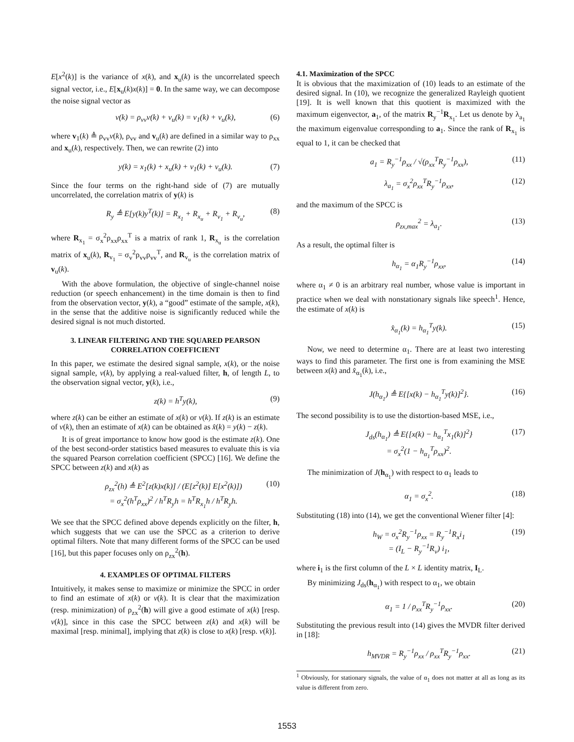E[x<sup>2</sup>(k)] is the variance of x(k), and x<sub>u</sub>(k) is the uncorrelated speech signal vector, i.e., E[x<sub>u</sub>(k)x(k)] = 0. In the same way, we can decompose the noise signal vector as
v(k) = ρ<sub>vv</sub>v(k) + v<sub>u</sub>(k) = v<sub>1</sub>(k) + v<sub>u</sub>(k), (6)
where v<sub>1</sub>(k) ≜ ρ<sub>vv</sub>v(k), ρ<sub>vv</sub> and v<sub>u</sub>(k) are defined in a similar way to ρ<sub>xx</sub> and x<sub>u</sub>(k), respectively. Then, we can rewrite (2) into
y(k) = x<sub>1</sub>(k) + x<sub>u</sub>(k) + v<sub>1</sub>(k) + v<sub>u</sub>(k). (7)
Since the four terms on the right-hand side of (7) are mutually uncorrelated, the correlation matrix of y(k) is
R<sub>y</sub> ≜ E[y(k)y<sup>T</sup>(k)] = R<sub>x<sub>1</sub></sub> + R<sub>x<sub>u</sub></sub> + R<sub>v<sub>1</sub></sub> + R<sub>v<sub>u</sub></sub>, (8)
where R<sub>x<sub>1</sub></sub> = σ<sub>x</sub><sup>2</sup>ρ<sub>xx</sub>ρ<sub>xx</sub><sup>T</sup> is a matrix of rank 1, R<sub>x<sub>u</sub></sub> is the correlation matrix of x<sub>u</sub>(k), R<sub>v<sub>1</sub></sub> = σ<sub>v</sub><sup>2</sup>ρ<sub>vv</sub>ρ<sub>vv</sub><sup>T</sup>, and R<sub>v<sub>u</sub></sub> is the correlation matrix of v<sub>u</sub>(k).
With the above formulation, the objective of single-channel noise reduction (or speech enhancement) in the time domain is then to find from the observation vector, y(k), a “good” estimate of the sample, x(k), in the sense that the additive noise is significantly reduced while the desired signal is not much distorted.
3. LINEAR FILTERING AND THE SQUARED PEARSON CORRELATION COEFFICIENT
In this paper, we estimate the desired signal sample, x(k), or the noise signal sample, v(k), by applying a real-valued filter, h, of length L, to the observation signal vector, y(k), i.e.,
z(k) = h<sup>T</sup>y(k), (9)
where z(k) can be either an estimate of x(k) or v(k). If z(k) is an estimate of v(k), then an estimate of x(k) can be obtained as x̂(k) = y(k) − z(k).
It is of great importance to know how good is the estimate z(k). One of the best second-order statistics based measures to evaluate this is via the squared Pearson correlation coefficient (SPCC) [16]. We define the SPCC between z(k) and x(k) as
ρ<sub>zx</sub><sup>2</sup>(h) ≜ E<sup>2</sup>[z(k)x(k)] / (E[z<sup>2</sup>(k)] E[x<sup>2</sup>(k)])
= σ<sub>x</sub><sup>2</sup>(h<sup>T</sup>ρ<sub>xx</sub>)<sup>2</sup> / h<sup>T</sup>R<sub>y</sub>h = h<sup>T</sup>R<sub>x<sub>1</sub></sub>h / h<sup>T</sup>R<sub>y</sub>h. (10)
We see that the SPCC defined above depends explicitly on the filter, h, which suggests that we can use the SPCC as a criterion to derive optimal filters. Note that many different forms of the SPCC can be used [16], but this paper focuses only on ρ<sub>zx</sub><sup>2</sup>(h).
4. EXAMPLES OF OPTIMAL FILTERS
Intuitively, it makes sense to maximize or minimize the SPCC in order to find an estimate of x(k) or v(k). It is clear that the maximization (resp. minimization) of ρ<sub>zx</sub><sup>2</sup>(h) will give a good estimate of x(k) [resp. v(k)], since in this case the SPCC between z(k) and x(k) will be maximal [resp. minimal], implying that z(k) is close to x(k) [resp. v(k)].
4.1. Maximization of the SPCC
It is obvious that the maximization of (10) leads to an estimate of the desired signal. In (10), we recognize the generalized Rayleigh quotient [19]. It is well known that this quotient is maximized with the maximum eigenvector, a<sub>1</sub>, of the matrix R<sub>y</sub><sup>−1</sup>R<sub>x<sub>1</sub></sub>. Let us denote by λ<sub>a<sub>1</sub></sub> the maximum eigenvalue corresponding to a<sub>1</sub>. Since the rank of R<sub>x<sub>1</sub></sub> is equal to 1, it can be checked that
a<sub>1</sub> = R<sub>y</sub><sup>−1</sup>ρ<sub>xx</sub> / √(ρ<sub>xx</sub><sup>T</sup>R<sub>y</sub><sup>−1</sup>ρ<sub>xx</sub>), (11)
λ<sub>a<sub>1</sub></sub> = σ<sub>x</sub><sup>2</sup>ρ<sub>xx</sub><sup>T</sup>R<sub>y</sub><sup>−1</sup>ρ<sub>xx</sub>, (12)
and the maximum of the SPCC is
ρ<sub>zx,max</sub><sup>2</sup> = λ<sub>a<sub>1</sub></sub>. (13)
As a result, the optimal filter is
h<sub>α<sub>1</sub></sub> = α<sub>1</sub>R<sub>y</sub><sup>−1</sup>ρ<sub>xx</sub>, (14)
where α<sub>1</sub> ≠ 0 is an arbitrary real number, whose value is important in practice when we deal with nonstationary signals like speech<sup>1</sup>. Hence, the estimate of x(k) is
x̂<sub>α<sub>1</sub></sub>(k) = h<sub>α<sub>1</sub></sub><sup>T</sup>y(k). (15)
Now, we need to determine α<sub>1</sub>. There are at least two interesting ways to find this parameter. The first one is from examining the MSE between x(k) and x̂<sub>α<sub>1</sub></sub>(k), i.e.,
J(h<sub>α<sub>1</sub></sub>) ≜ E{[x(k) − h<sub>α<sub>1</sub></sub><sup>T</sup>y(k)]<sup>2</sup>}. (16)
The second possibility is to use the distortion-based MSE, i.e.,
J<sub>ds</sub>(h<sub>α<sub>1</sub></sub>) ≜ E{[x(k) − h<sub>α<sub>1</sub></sub><sup>T</sup>x<sub>1</sub>(k)]<sup>2</sup>}
= σ<sub>x</sub><sup>2</sup>(1 − h<sub>α<sub>1</sub></sub><sup>T</sup>ρ<sub>xx</sub>)<sup>2</sup>. (17)
The minimization of J(h<sub>α<sub>1</sub></sub>) with respect to α<sub>1</sub> leads to
α<sub>1</sub> = σ<sub>x</sub><sup>2</sup>. (18)
Substituting (18) into (14), we get the conventional Wiener filter [4]:
h<sub>W</sub> = σ<sub>x</sub><sup>2</sup>R<sub>y</sub><sup>−1</sup>ρ<sub>xx</sub> = R<sub>y</sub><sup>−1</sup>R<sub>x</sub>i<sub>1</sub>
= (I<sub>L</sub> − R<sub>y</sub><sup>−1</sup>R<sub>v</sub>) i<sub>1</sub>, (19)
where i<sub>1</sub> is the first column of the L × L identity matrix, I<sub>L</sub>.
By minimizing J<sub>ds</sub>(h<sub>α<sub>1</sub></sub>) with respect to α<sub>1</sub>, we obtain
α<sub>1</sub> = 1 / ρ<sub>xx</sub><sup>T</sup>R<sub>y</sub><sup>−1</sup>ρ<sub>xx</sub>. (20)
Substituting the previous result into (14) gives the MVDR filter derived in [18]:
h<sub>MVDR</sub> = R<sub>y</sub><sup>−1</sup>ρ<sub>xx</sub> / ρ<sub>xx</sub><sup>T</sup>R<sub>y</sub><sup>−1</sup>ρ<sub>xx</sub>. (21)
<sup>1</sup> Obviously, for stationary signals, the value of α<sub>1</sub> does not matter at all as long as its value is different from zero.
1553